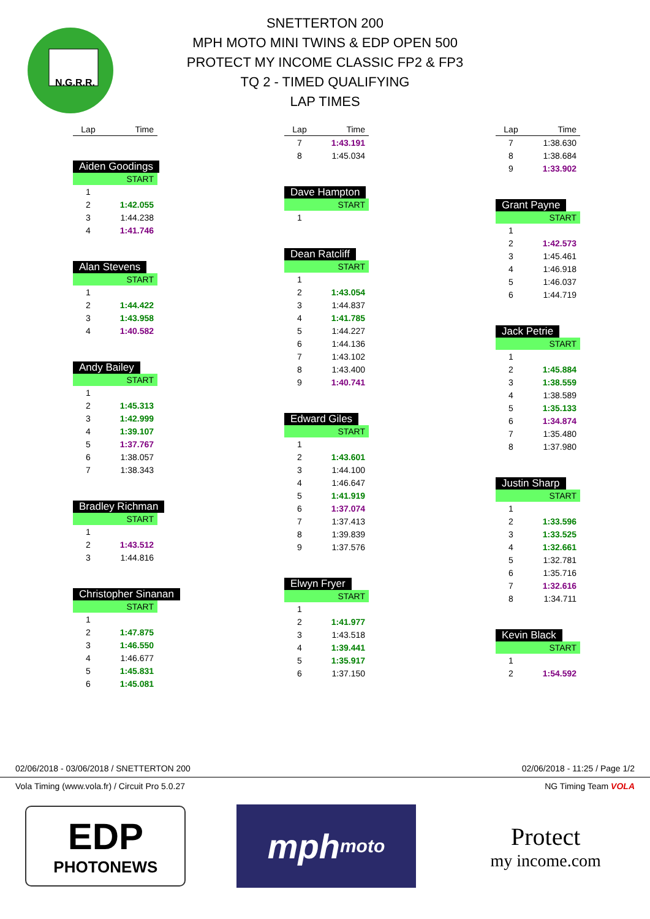N.G.R.R.
SNETTERTON 200
MPH MOTO MINI TWINS & EDP OPEN 500
PROTECT MY INCOME CLASSIC FP2 & FP3
TQ 2 - TIMED QUALIFYING
LAP TIMES
| Lap | Time |
| --- | --- |
Aiden Goodings
| START | |
| 1 | |
| 2 | 1:42.055 |
| 3 | 1:44.238 |
| 4 | 1:41.746 |
Alan Stevens
| START | |
| 1 | |
| 2 | 1:44.422 |
| 3 | 1:43.958 |
| 4 | 1:40.582 |
Andy Bailey
| START | |
| 1 | |
| 2 | 1:45.313 |
| 3 | 1:42.999 |
| 4 | 1:39.107 |
| 5 | 1:37.767 |
| 6 | 1:38.057 |
| 7 | 1:38.343 |
Bradley Richman
| START | |
| 1 | |
| 2 | 1:43.512 |
| 3 | 1:44.816 |
Christopher Sinanan
| START | |
| 1 | |
| 2 | 1:47.875 |
| 3 | 1:46.550 |
| 4 | 1:46.677 |
| 5 | 1:45.831 |
| 6 | 1:45.081 |
| Lap | Time |
| --- | --- |
| 7 | 1:43.191 |
| 8 | 1:45.034 |
Dave Hampton
| START | |
| 1 | |
Dean Ratcliff
| START | |
| 1 | |
| 2 | 1:43.054 |
| 3 | 1:44.837 |
| 4 | 1:41.785 |
| 5 | 1:44.227 |
| 6 | 1:44.136 |
| 7 | 1:43.102 |
| 8 | 1:43.400 |
| 9 | 1:40.741 |
Edward Giles
| START | |
| 1 | |
| 2 | 1:43.601 |
| 3 | 1:44.100 |
| 4 | 1:46.647 |
| 5 | 1:41.919 |
| 6 | 1:37.074 |
| 7 | 1:37.413 |
| 8 | 1:39.839 |
| 9 | 1:37.576 |
Elwyn Fryer
| START | |
| 1 | |
| 2 | 1:41.977 |
| 3 | 1:43.518 |
| 4 | 1:39.441 |
| 5 | 1:35.917 |
| 6 | 1:37.150 |
| Lap | Time |
| --- | --- |
| 7 | 1:38.630 |
| 8 | 1:38.684 |
| 9 | 1:33.902 |
Grant Payne
| START | |
| 1 | |
| 2 | 1:42.573 |
| 3 | 1:45.461 |
| 4 | 1:46.918 |
| 5 | 1:46.037 |
| 6 | 1:44.719 |
Jack Petrie
| START | |
| 1 | |
| 2 | 1:45.884 |
| 3 | 1:38.559 |
| 4 | 1:38.589 |
| 5 | 1:35.133 |
| 6 | 1:34.874 |
| 7 | 1:35.480 |
| 8 | 1:37.980 |
Justin Sharp
| START | |
| 1 | |
| 2 | 1:33.596 |
| 3 | 1:33.525 |
| 4 | 1:32.661 |
| 5 | 1:32.781 |
| 6 | 1:35.716 |
| 7 | 1:32.616 |
| 8 | 1:34.711 |
Kevin Black
| START | |
| 1 | |
| 2 | 1:54.592 |
02/06/2018 - 03/06/2018 / SNETTERTON 200 02/06/2018 - 11:25 / Page 1/2
Vola Timing (www.vola.fr) / Circuit Pro 5.0.27 NG Timing Team VOLA
EDP
PHOTONEWS
mph moto
Protect
my income.com